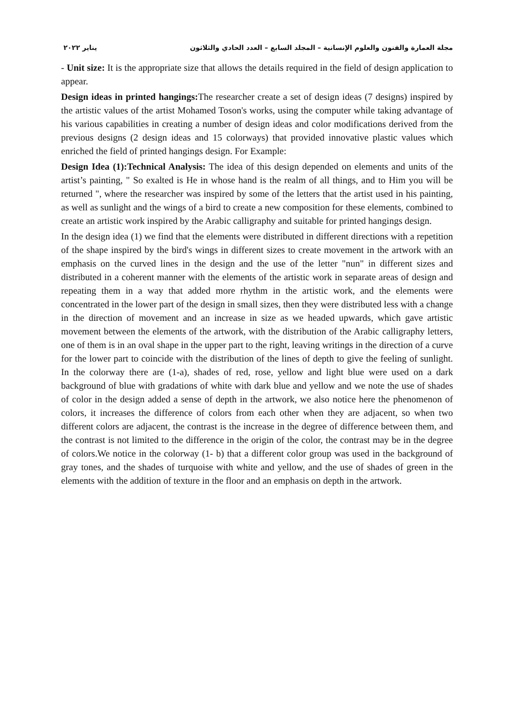مجلة العمارة والفنون والعلوم الإنسانية – المجلد السابع – العدد الحادي والثلاثون يناير ٢٠٢٢
- Unit size: It is the appropriate size that allows the details required in the field of design application to appear.
Design ideas in printed hangings: The researcher create a set of design ideas (7 designs) inspired by the artistic values of the artist Mohamed Toson's works, using the computer while taking advantage of his various capabilities in creating a number of design ideas and color modifications derived from the previous designs (2 design ideas and 15 colorways) that provided innovative plastic values which enriched the field of printed hangings design. For Example:
Design Idea (1):Technical Analysis: The idea of this design depended on elements and units of the artist’s painting, " So exalted is He in whose hand is the realm of all things, and to Him you will be returned ", where the researcher was inspired by some of the letters that the artist used in his painting, as well as sunlight and the wings of a bird to create a new composition for these elements, combined to create an artistic work inspired by the Arabic calligraphy and suitable for printed hangings design.
In the design idea (1) we find that the elements were distributed in different directions with a repetition of the shape inspired by the bird's wings in different sizes to create movement in the artwork with an emphasis on the curved lines in the design and the use of the letter "nun" in different sizes and distributed in a coherent manner with the elements of the artistic work in separate areas of design and repeating them in a way that added more rhythm in the artistic work, and the elements were concentrated in the lower part of the design in small sizes, then they were distributed less with a change in the direction of movement and an increase in size as we headed upwards, which gave artistic movement between the elements of the artwork, with the distribution of the Arabic calligraphy letters, one of them is in an oval shape in the upper part to the right, leaving writings in the direction of a curve for the lower part to coincide with the distribution of the lines of depth to give the feeling of sunlight. In the colorway there are (1-a), shades of red, rose, yellow and light blue were used on a dark background of blue with gradations of white with dark blue and yellow and we note the use of shades of color in the design added a sense of depth in the artwork, we also notice here the phenomenon of colors, it increases the difference of colors from each other when they are adjacent, so when two different colors are adjacent, the contrast is the increase in the degree of difference between them, and the contrast is not limited to the difference in the origin of the color, the contrast may be in the degree of colors.We notice in the colorway (1- b) that a different color group was used in the background of gray tones, and the shades of turquoise with white and yellow, and the use of shades of green in the elements with the addition of texture in the floor and an emphasis on depth in the artwork.